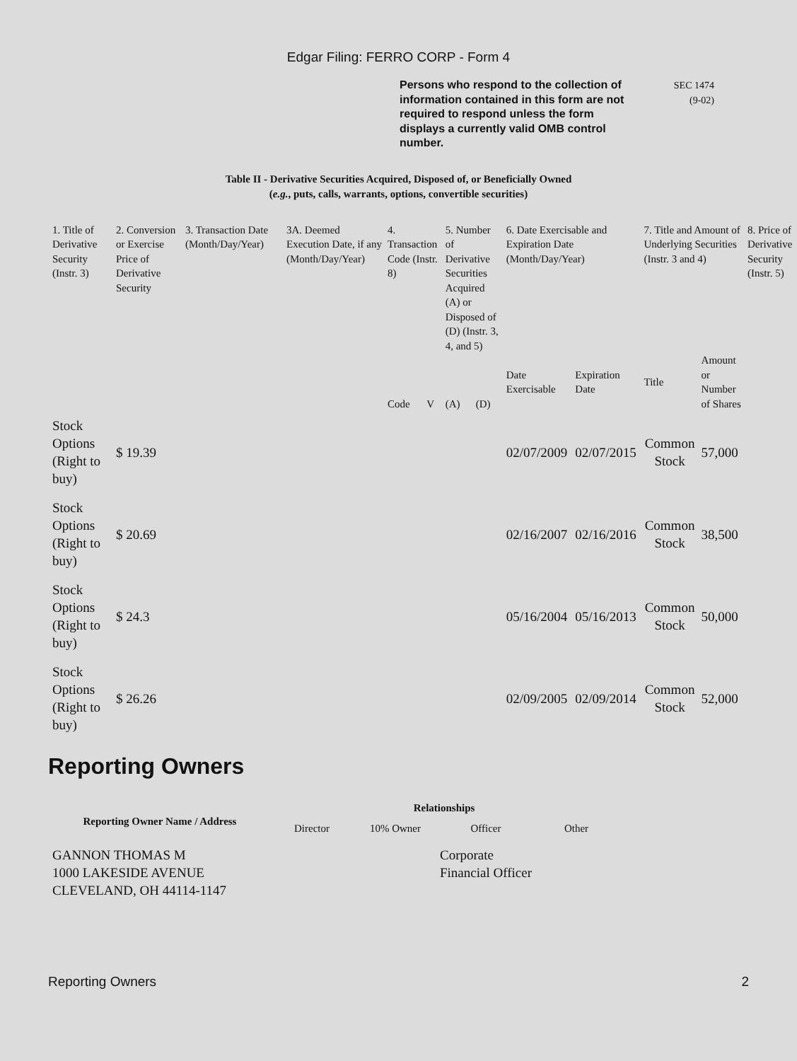Edgar Filing: FERRO CORP - Form 4
Persons who respond to the collection of information contained in this form are not required to respond unless the form displays a currently valid OMB control number.
SEC 1474
(9-02)
Table II - Derivative Securities Acquired, Disposed of, or Beneficially Owned
(e.g., puts, calls, warrants, options, convertible securities)
| 1. Title of Derivative Security (Instr. 3) | 2. Conversion or Exercise Price of Derivative Security | 3. Transaction Date (Month/Day/Year) | 3A. Deemed Execution Date, if any (Month/Day/Year) | 4. Transaction Code (Instr. 8) | | 5. Number of Derivative Securities Acquired (A) or Disposed of (D) (Instr. 3, 4, and 5) | | 6. Date Exercisable and Expiration Date (Month/Day/Year) | | 7. Title and Amount of Underlying Securities (Instr. 3 and 4) | | 8. Price of Derivative Security (Instr. 5) |
| --- | --- | --- | --- | --- | --- | --- | --- | --- | --- | --- | --- | --- |
| | | | | Code | V | (A) | (D) | Date Exercisable | Expiration Date | Title | Amount or Number of Shares | |
| Stock Options (Right to buy) | $ 19.39 | | | | | | | 02/07/2009 | 02/07/2015 | Common Stock | 57,000 | |
| Stock Options (Right to buy) | $ 20.69 | | | | | | | 02/16/2007 | 02/16/2016 | Common Stock | 38,500 | |
| Stock Options (Right to buy) | $ 24.3 | | | | | | | 05/16/2004 | 05/16/2013 | Common Stock | 50,000 | |
| Stock Options (Right to buy) | $ 26.26 | | | | | | | 02/09/2005 | 02/09/2014 | Common Stock | 52,000 | |
Reporting Owners
| Reporting Owner Name / Address | Relationships | | | |
| --- | --- | --- | --- | --- |
| | Director | 10% Owner | Officer | Other |
| GANNON THOMAS M 1000 LAKESIDE AVENUE CLEVELAND, OH 44114-1147 | | | Corporate Financial Officer | |
Reporting Owners 2